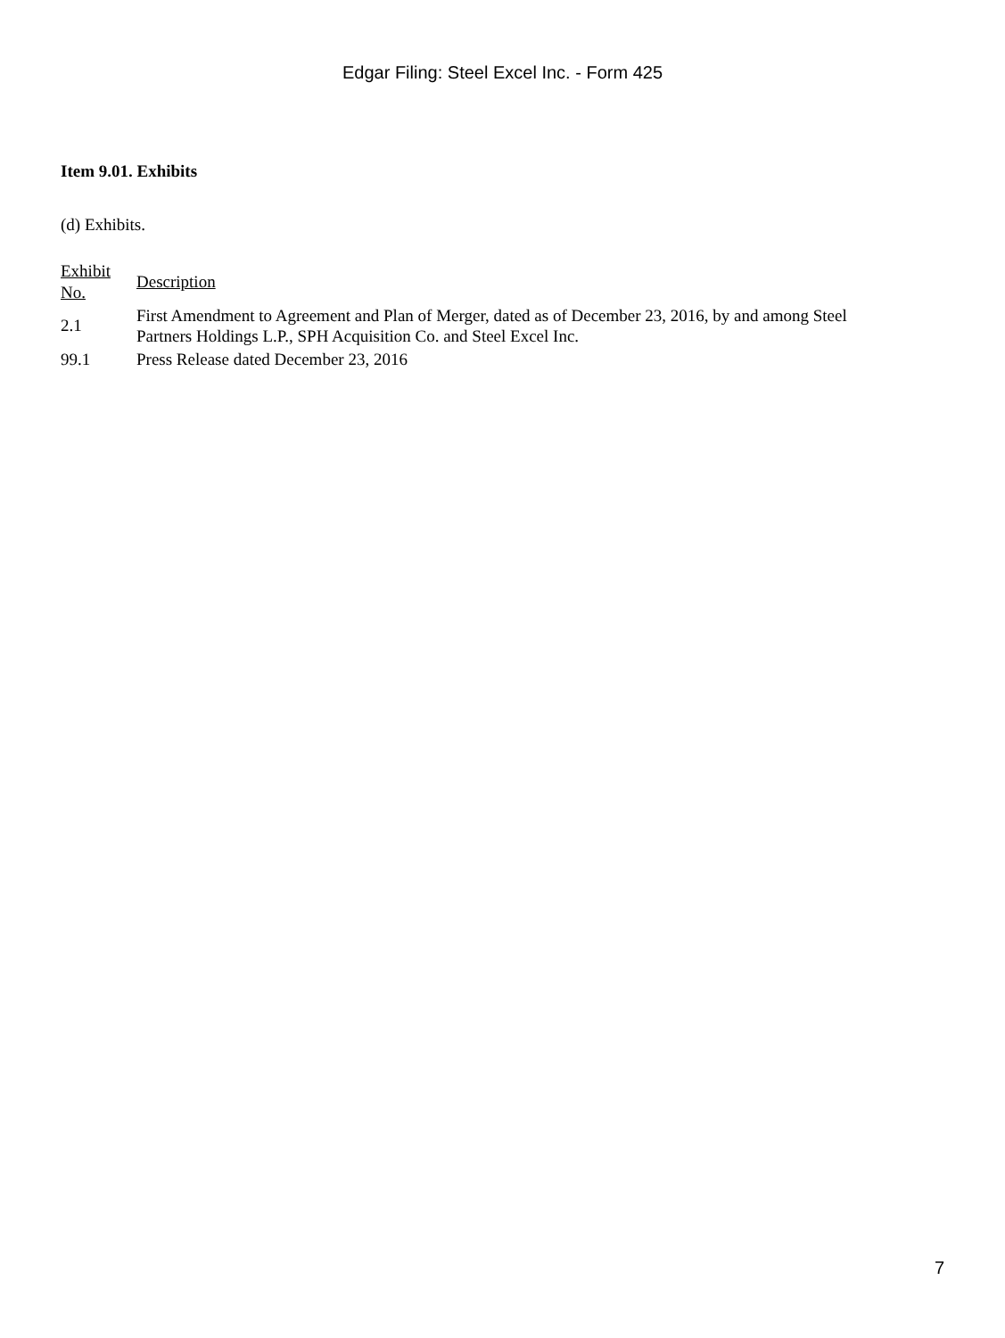Edgar Filing: Steel Excel Inc. - Form 425
Item 9.01. Exhibits
(d) Exhibits.
| Exhibit No. | Description |
| 2.1 | First Amendment to Agreement and Plan of Merger, dated as of December 23, 2016, by and among Steel Partners Holdings L.P., SPH Acquisition Co. and Steel Excel Inc. |
| 99.1 | Press Release dated December 23, 2016 |
7